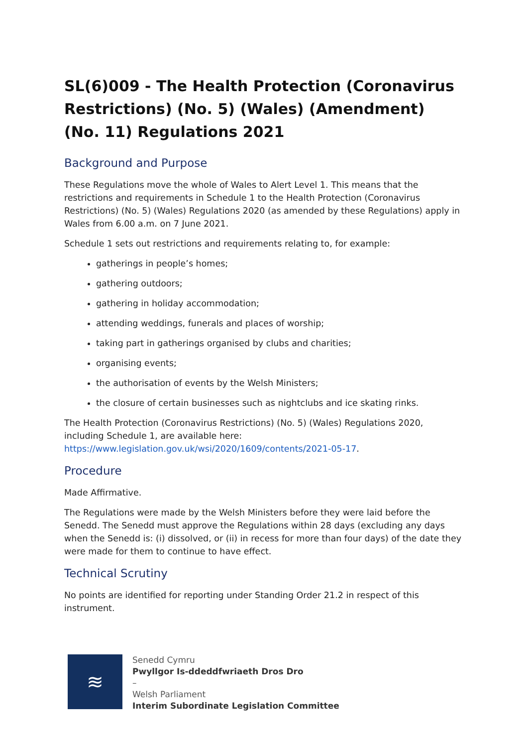SL(6)009 - The Health Protection (Coronavirus Restrictions) (No. 5) (Wales) (Amendment) (No. 11) Regulations 2021
Background and Purpose
These Regulations move the whole of Wales to Alert Level 1. This means that the restrictions and requirements in Schedule 1 to the Health Protection (Coronavirus Restrictions) (No. 5) (Wales) Regulations 2020 (as amended by these Regulations) apply in Wales from 6.00 a.m. on 7 June 2021.
Schedule 1 sets out restrictions and requirements relating to, for example:
gatherings in people’s homes;
gathering outdoors;
gathering in holiday accommodation;
attending weddings, funerals and places of worship;
taking part in gatherings organised by clubs and charities;
organising events;
the authorisation of events by the Welsh Ministers;
the closure of certain businesses such as nightclubs and ice skating rinks.
The Health Protection (Coronavirus Restrictions) (No. 5) (Wales) Regulations 2020, including Schedule 1, are available here: https://www.legislation.gov.uk/wsi/2020/1609/contents/2021-05-17.
Procedure
Made Affirmative.
The Regulations were made by the Welsh Ministers before they were laid before the Senedd. The Senedd must approve the Regulations within 28 days (excluding any days when the Senedd is: (i) dissolved, or (ii) in recess for more than four days) of the date they were made for them to continue to have effect.
Technical Scrutiny
No points are identified for reporting under Standing Order 21.2 in respect of this instrument.
≋
Senedd Cymru
Pwyllgor Is-ddeddfwriaeth Dros Dro
–
Welsh Parliament
Interim Subordinate Legislation Committee